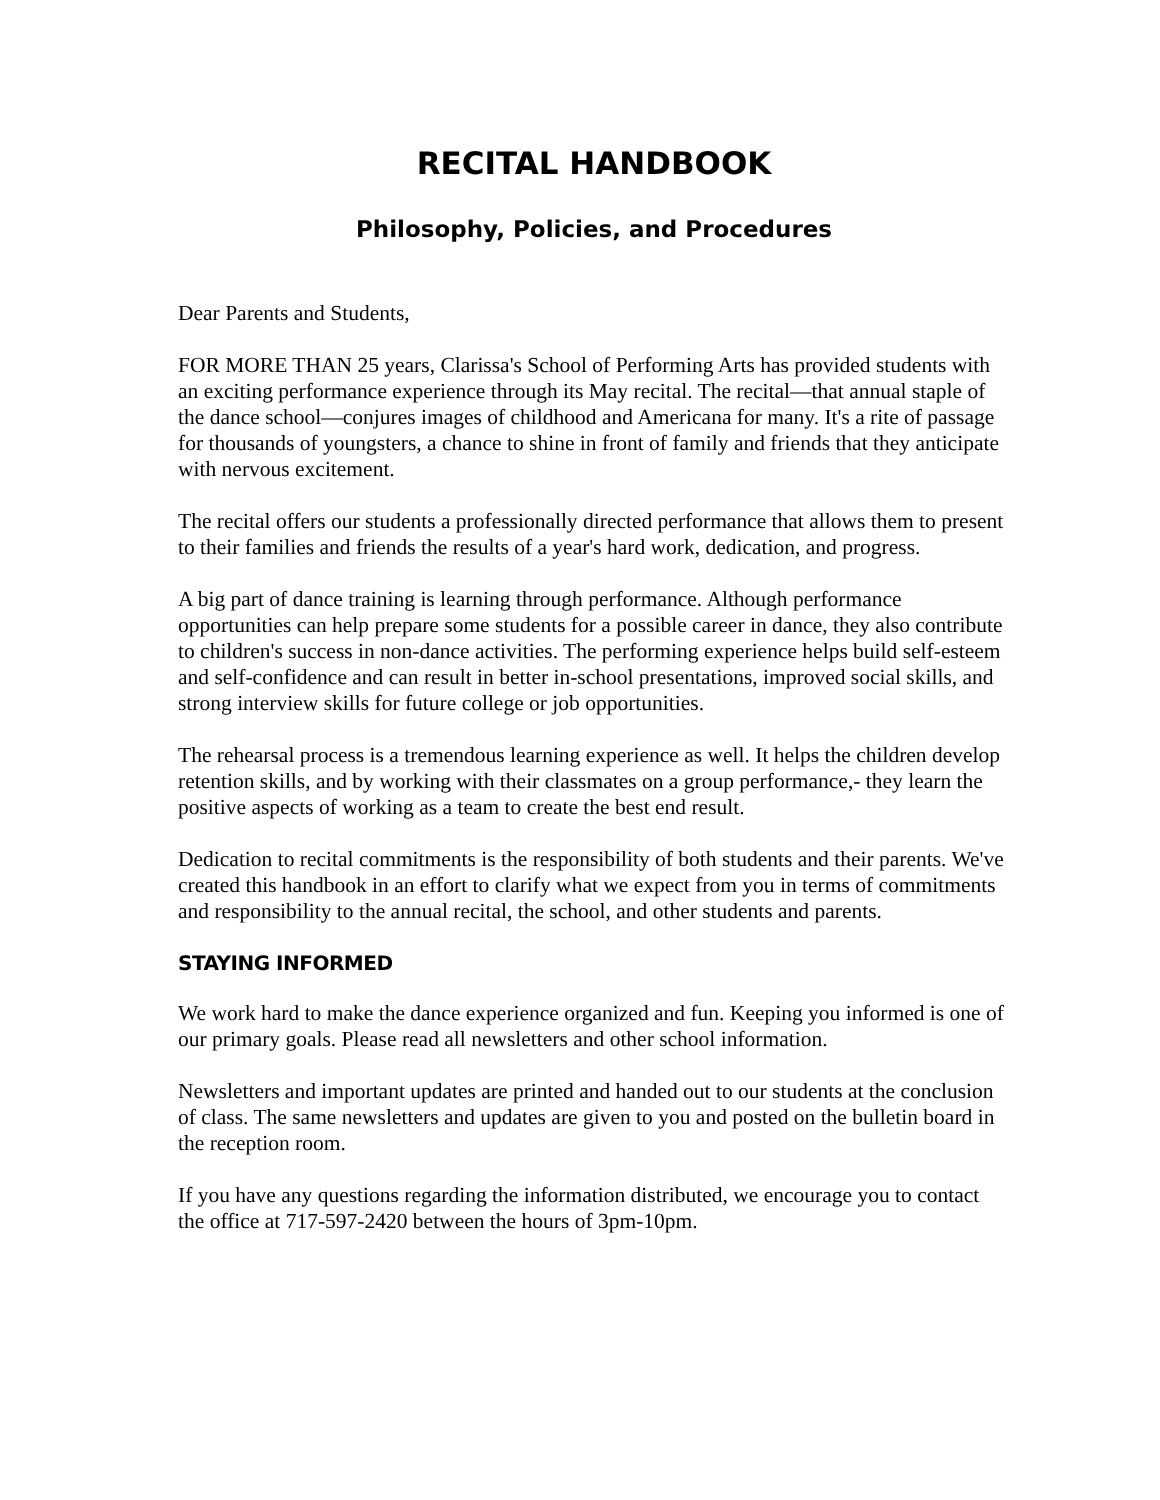RECITAL HANDBOOK
Philosophy, Policies, and Procedures
Dear Parents and Students,
FOR MORE THAN 25 years, Clarissa's School of Performing Arts has provided students with an exciting performance experience through its May recital. The recital—that annual staple of the dance school—conjures images of childhood and Americana for many. It's a rite of passage for thousands of youngsters, a chance to shine in front of family and friends that they anticipate with nervous excitement.
The recital offers our students a professionally directed performance that allows them to present to their families and friends the results of a year's hard work, dedication, and progress.
A big part of dance training is learning through performance. Although performance opportunities can help prepare some students for a possible career in dance, they also contribute to children's success in non-dance activities. The performing experience helps build self-esteem and self-confidence and can result in better in-school presentations, improved social skills, and strong interview skills for future college or job opportunities.
The rehearsal process is a tremendous learning experience as well. It helps the children develop retention skills, and by working with their classmates on a group performance,- they learn the positive aspects of working as a team to create the best end result.
Dedication to recital commitments is the responsibility of both students and their parents. We've created this handbook in an effort to clarify what we expect from you in terms of commitments and responsibility to the annual recital, the school, and other students and parents.
STAYING INFORMED
We work hard to make the dance experience organized and fun. Keeping you informed is one of our primary goals. Please read all newsletters and other school information.
Newsletters and important updates are printed and handed out to our students at the conclusion of class. The same newsletters and updates are given to you and posted on the bulletin board in the reception room.
If you have any questions regarding the information distributed, we encourage you to contact the office at 717-597-2420 between the hours of 3pm-10pm.